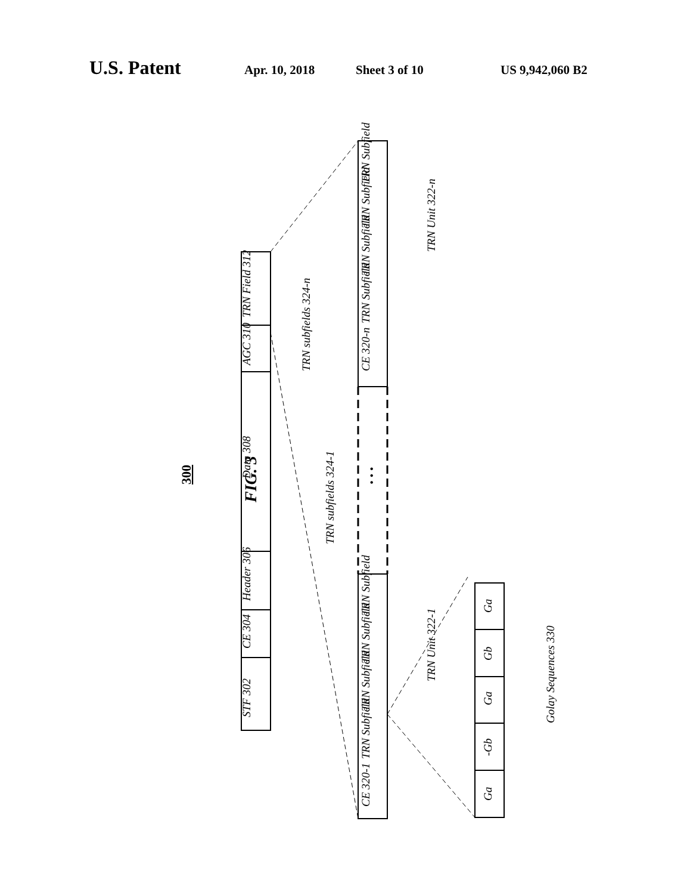U.S. Patent Apr. 10, 2018 Sheet 3 of 10 US 9,942,060 B2
FIG. 3
300
STF 302
CE 304
Header 306
Data 308
AGC 310
TRN Field 312
CE 320-n
TRN Subfield
TRN Subfield
TRN Subfield
TRN Subfield
TRN subfields 324-n
TRN Unit 322-n
TRN subfields 324-1
• • •
CE 320-1
TRN Subfield
TRN Subfield
TRN Subfield
TRN Subfield
TRN Unit 322-1
Ga
-Gb
Ga
Gb
Ga
Golay Sequences 330